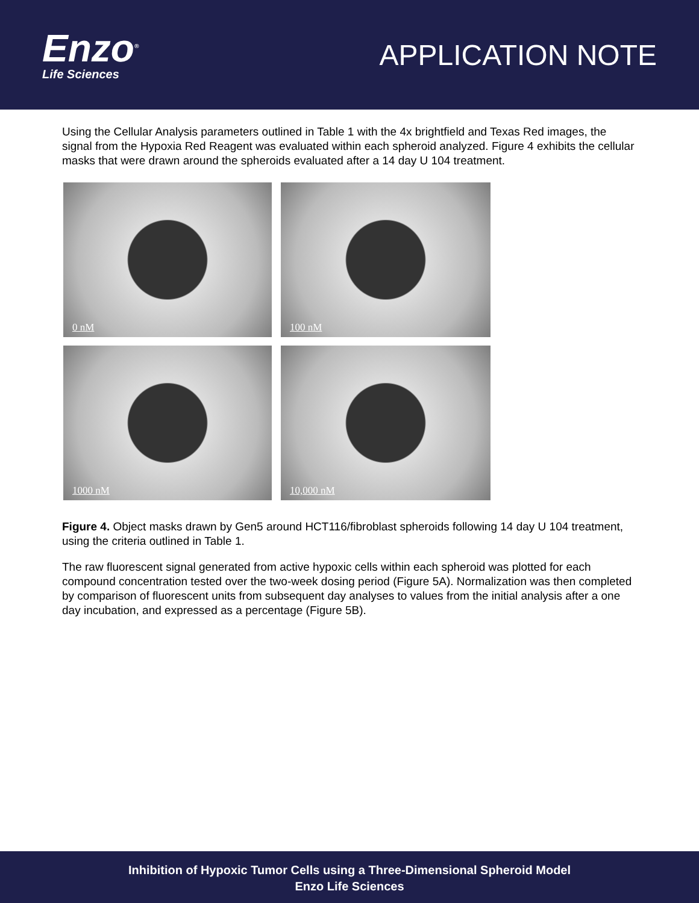Enzo<sup>®</sup>
Life Sciences
APPLICATION NOTE
Using the Cellular Analysis parameters outlined in Table 1 with the 4x brightfield and Texas Red images, the signal from the Hypoxia Red Reagent was evaluated within each spheroid analyzed. Figure 4 exhibits the cellular masks that were drawn around the spheroids evaluated after a 14 day U 104 treatment.
0 nM
100 nM
1000 nM
10,000 nM
Figure 4. Object masks drawn by Gen5 around HCT116/fibroblast spheroids following 14 day U 104 treatment, using the criteria outlined in Table 1.
The raw fluorescent signal generated from active hypoxic cells within each spheroid was plotted for each compound concentration tested over the two-week dosing period (Figure 5A). Normalization was then completed by comparison of fluorescent units from subsequent day analyses to values from the initial analysis after a one day incubation, and expressed as a percentage (Figure 5B).
Inhibition of Hypoxic Tumor Cells using a Three-Dimensional Spheroid Model
Enzo Life Sciences